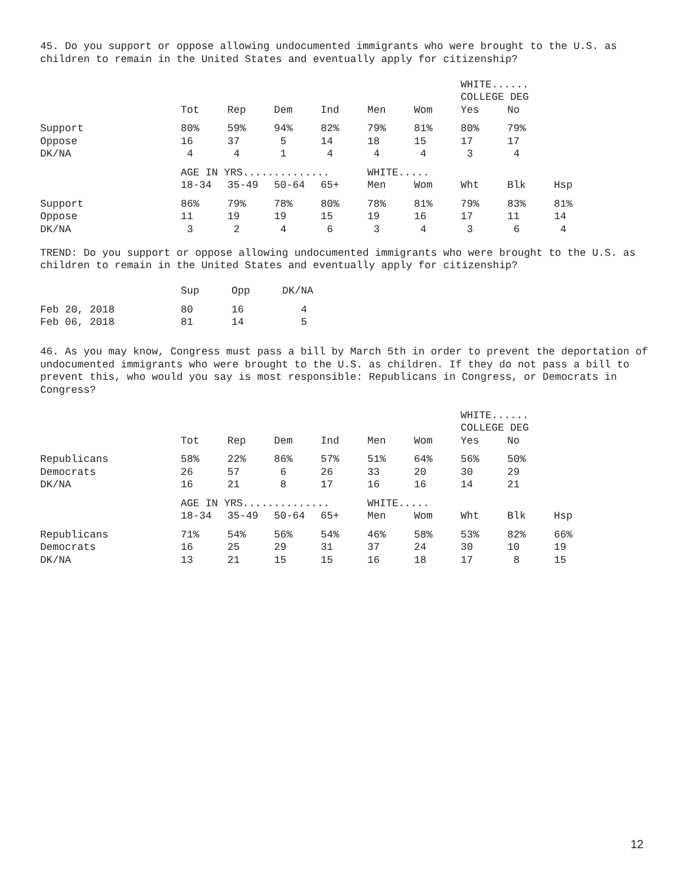45. Do you support or oppose allowing undocumented immigrants who were brought to the U.S. as children to remain in the United States and eventually apply for citizenship?
| | | | | | | | WHITE...... | | |
| | | | | | | | COLLEGE DEG | | |
| | Tot | Rep | Dem | Ind | Men | Wom | Yes | No | |
| Support | 80% | 59% | 94% | 82% | 79% | 81% | 80% | 79% | |
| Oppose | 16 | 37 | 5 | 14 | 18 | 15 | 17 | 17 | |
| DK/NA | 4 | 4 | 1 | 4 | 4 | 4 | 3 | 4 | |
| | AGE IN YRS.............. | | | | WHITE..... | | | | |
| | 18-34 | 35-49 | 50-64 | 65+ | Men | Wom | Wht | Blk | Hsp |
| Support | 86% | 79% | 78% | 80% | 78% | 81% | 79% | 83% | 81% |
| Oppose | 11 | 19 | 19 | 15 | 19 | 16 | 17 | 11 | 14 |
| DK/NA | 3 | 2 | 4 | 6 | 3 | 4 | 3 | 6 | 4 |
TREND: Do you support or oppose allowing undocumented immigrants who were brought to the U.S. as children to remain in the United States and eventually apply for citizenship?
| | Sup | Opp | DK/NA |
| --- | --- | --- | --- |
| Feb 20, 2018 | 80 | 16 | 4 |
| Feb 06, 2018 | 81 | 14 | 5 |
46. As you may know, Congress must pass a bill by March 5th in order to prevent the deportation of undocumented immigrants who were brought to the U.S. as children. If they do not pass a bill to prevent this, who would you say is most responsible: Republicans in Congress, or Democrats in Congress?
| | | | | | | | WHITE...... | | |
| | | | | | | | COLLEGE DEG | | |
| | Tot | Rep | Dem | Ind | Men | Wom | Yes | No | |
| Republicans | 58% | 22% | 86% | 57% | 51% | 64% | 56% | 50% | |
| Democrats | 26 | 57 | 6 | 26 | 33 | 20 | 30 | 29 | |
| DK/NA | 16 | 21 | 8 | 17 | 16 | 16 | 14 | 21 | |
| | AGE IN YRS.............. | | | | WHITE..... | | | | |
| | 18-34 | 35-49 | 50-64 | 65+ | Men | Wom | Wht | Blk | Hsp |
| Republicans | 71% | 54% | 56% | 54% | 46% | 58% | 53% | 82% | 66% |
| Democrats | 16 | 25 | 29 | 31 | 37 | 24 | 30 | 10 | 19 |
| DK/NA | 13 | 21 | 15 | 15 | 16 | 18 | 17 | 8 | 15 |
12